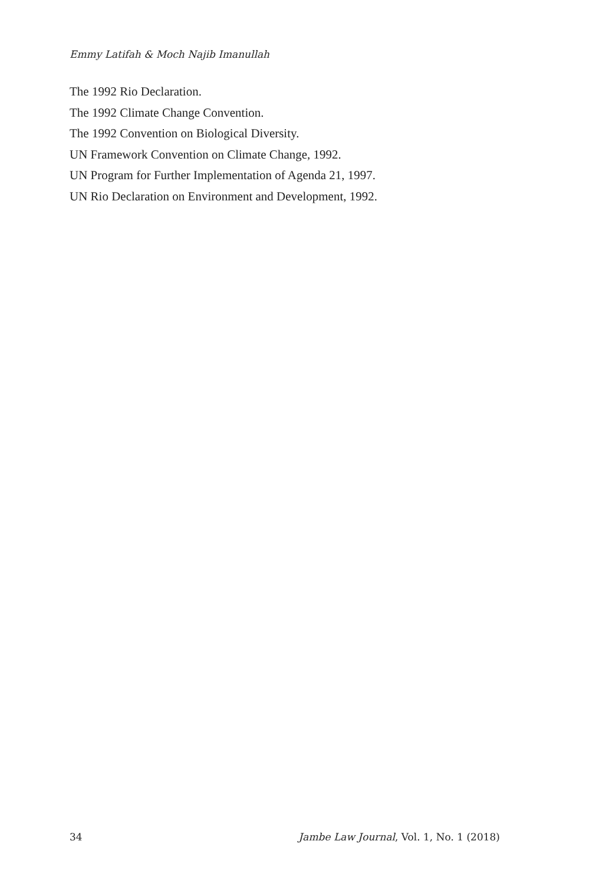Emmy Latifah & Moch Najib Imanullah
The 1992 Rio Declaration.
The 1992 Climate Change Convention.
The 1992 Convention on Biological Diversity.
UN Framework Convention on Climate Change, 1992.
UN Program for Further Implementation of Agenda 21, 1997.
UN Rio Declaration on Environment and Development, 1992.
34 Jambe Law Journal, Vol. 1, No. 1 (2018)